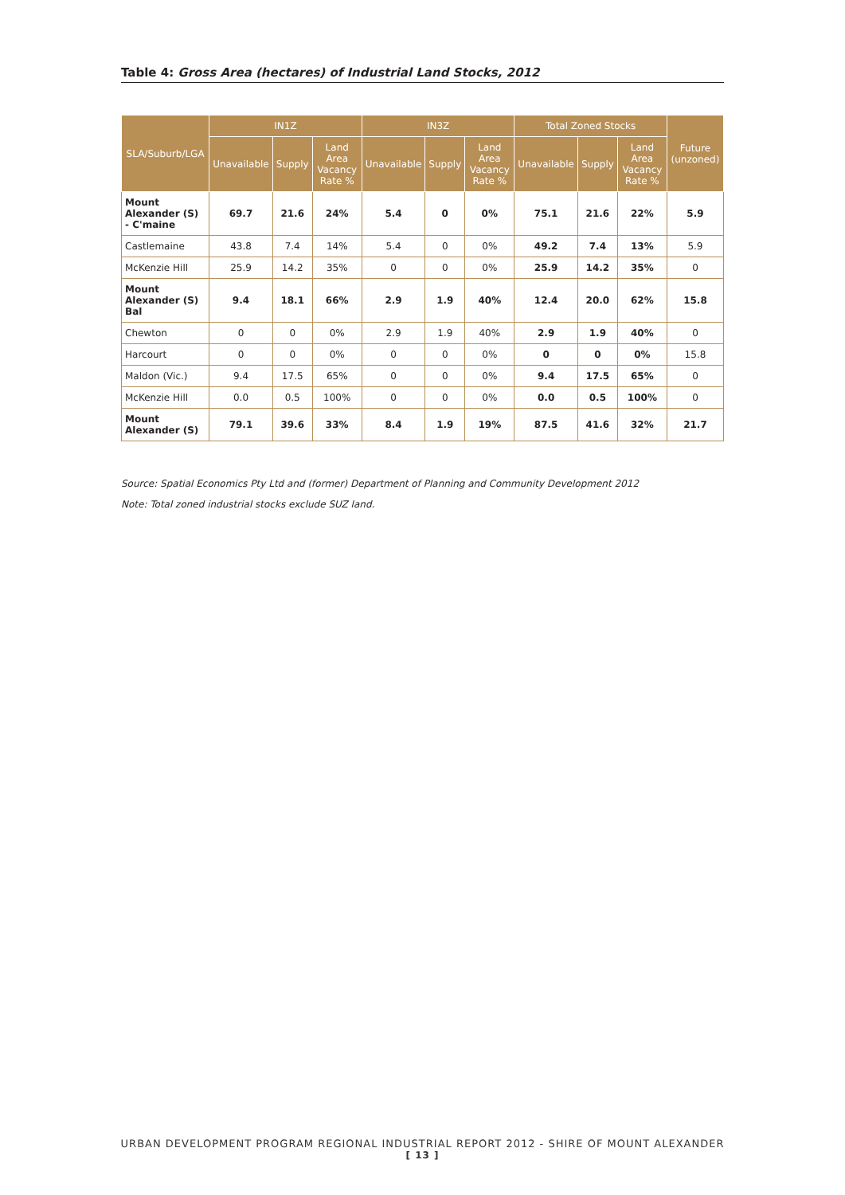Table 4: Gross Area (hectares) of Industrial Land Stocks, 2012
| SLA/Suburb/LGA | IN1Z | | | IN3Z | | | Total Zoned Stocks | | | Future (unzoned) |
| --- | --- | --- | --- | --- | --- | --- | --- | --- | --- | --- |
| | Unavailable | Supply | Land Area Vacancy Rate % | Unavailable | Supply | Land Area Vacancy Rate % | Unavailable | Supply | Land Area Vacancy Rate % | |
| Mount Alexander (S) - C'maine | 69.7 | 21.6 | 24% | 5.4 | 0 | 0% | 75.1 | 21.6 | 22% | 5.9 |
| Castlemaine | 43.8 | 7.4 | 14% | 5.4 | 0 | 0% | 49.2 | 7.4 | 13% | 5.9 |
| McKenzie Hill | 25.9 | 14.2 | 35% | 0 | 0 | 0% | 25.9 | 14.2 | 35% | 0 |
| Mount Alexander (S) Bal | 9.4 | 18.1 | 66% | 2.9 | 1.9 | 40% | 12.4 | 20.0 | 62% | 15.8 |
| Chewton | 0 | 0 | 0% | 2.9 | 1.9 | 40% | 2.9 | 1.9 | 40% | 0 |
| Harcourt | 0 | 0 | 0% | 0 | 0 | 0% | 0 | 0 | 0% | 15.8 |
| Maldon (Vic.) | 9.4 | 17.5 | 65% | 0 | 0 | 0% | 9.4 | 17.5 | 65% | 0 |
| McKenzie Hill | 0.0 | 0.5 | 100% | 0 | 0 | 0% | 0.0 | 0.5 | 100% | 0 |
| Mount Alexander (S) | 79.1 | 39.6 | 33% | 8.4 | 1.9 | 19% | 87.5 | 41.6 | 32% | 21.7 |
Source: Spatial Economics Pty Ltd and (former) Department of Planning and Community Development 2012
Note: Total zoned industrial stocks exclude SUZ land.
URBAN DEVELOPMENT PROGRAM REGIONAL INDUSTRIAL REPORT 2012 - SHIRE OF MOUNT ALEXANDER
[ 13 ]